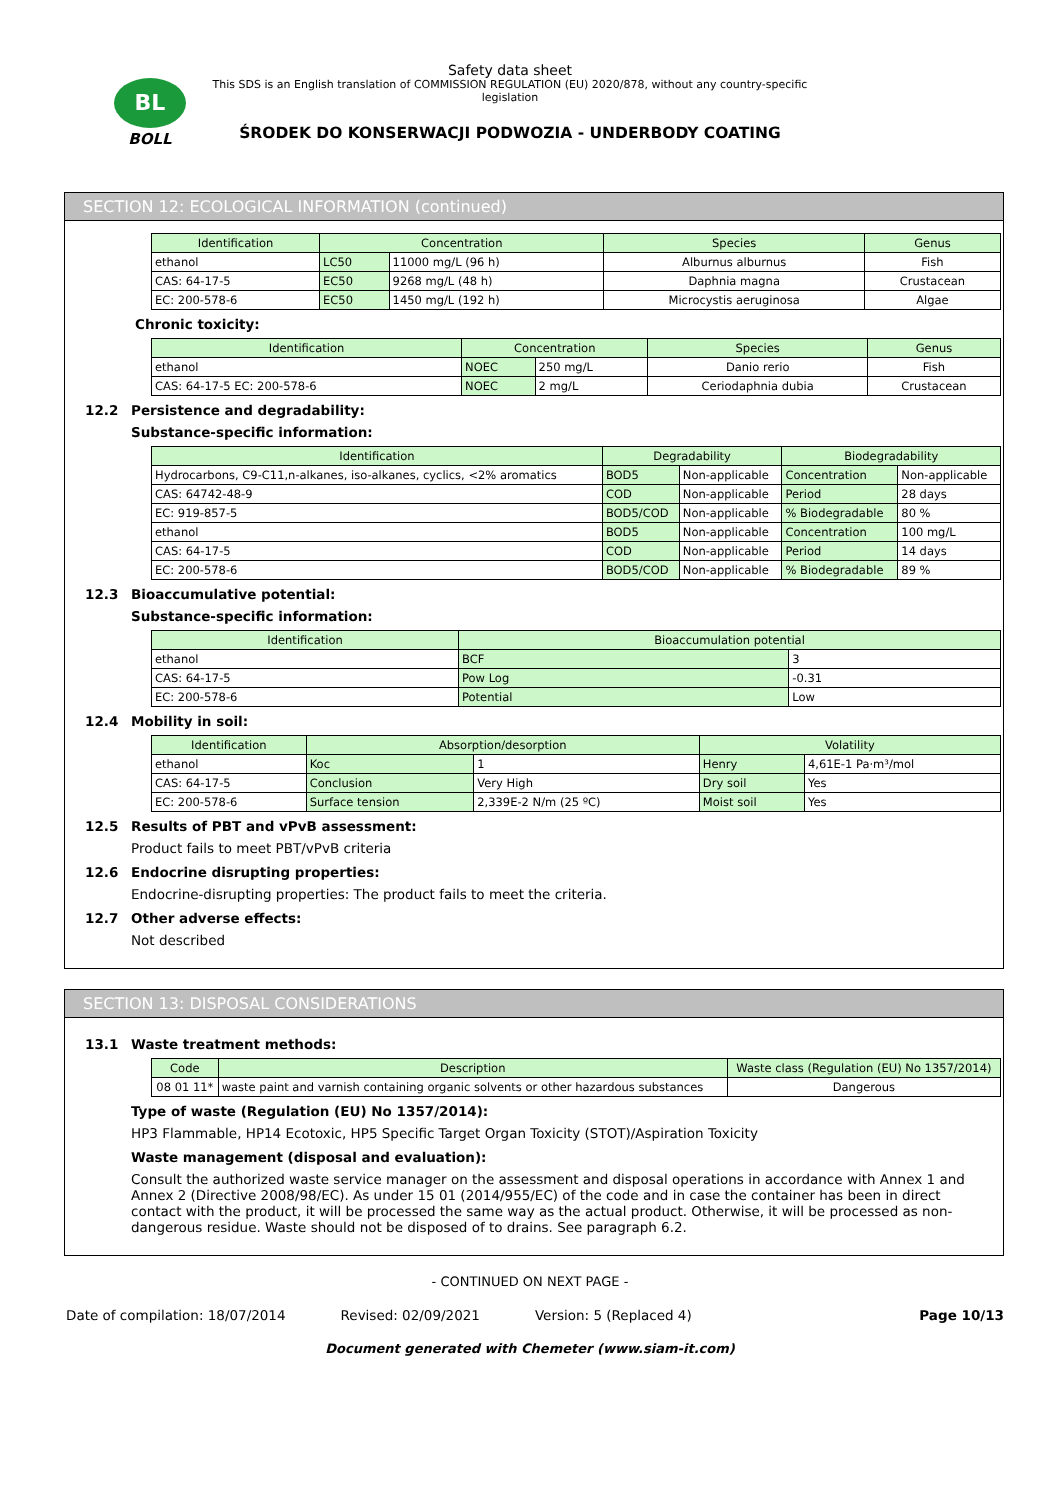BL
BOLL
Safety data sheet
This SDS is an English translation of COMMISSION REGULATION (EU) 2020/878, without any country-specific legislation
ŚRODEK DO KONSERWACJI PODWOZIA - UNDERBODY COATING
SECTION 12: ECOLOGICAL INFORMATION (continued)
| Identification | Concentration | | Species | Genus |
| --- | --- | --- | --- | --- |
| ethanol | LC50 | 11000 mg/L (96 h) | Alburnus alburnus | Fish |
| CAS: 64-17-5 | EC50 | 9268 mg/L (48 h) | Daphnia magna | Crustacean |
| EC: 200-578-6 | EC50 | 1450 mg/L (192 h) | Microcystis aeruginosa | Algae |
Chronic toxicity:
| Identification | Concentration | | Species | Genus |
| --- | --- | --- | --- | --- |
| ethanol | NOEC | 250 mg/L | Danio rerio | Fish |
| CAS: 64-17-5 EC: 200-578-6 | NOEC | 2 mg/L | Ceriodaphnia dubia | Crustacean |
12.2 Persistence and degradability:
Substance-specific information:
| Identification | Degradability | | Biodegradability | |
| --- | --- | --- | --- | --- |
| Hydrocarbons, C9-C11,n-alkanes, iso-alkanes, cyclics, <2% aromatics | BOD5 | Non-applicable | Concentration | Non-applicable |
| CAS: 64742-48-9 | COD | Non-applicable | Period | 28 days |
| EC: 919-857-5 | BOD5/COD | Non-applicable | % Biodegradable | 80 % |
| ethanol | BOD5 | Non-applicable | Concentration | 100 mg/L |
| CAS: 64-17-5 | COD | Non-applicable | Period | 14 days |
| EC: 200-578-6 | BOD5/COD | Non-applicable | % Biodegradable | 89 % |
12.3 Bioaccumulative potential:
Substance-specific information:
| Identification | Bioaccumulation potential | |
| --- | --- | --- |
| ethanol | BCF | 3 |
| CAS: 64-17-5 | Pow Log | -0.31 |
| EC: 200-578-6 | Potential | Low |
12.4 Mobility in soil:
| Identification | Absorption/desorption | | Volatility | |
| --- | --- | --- | --- | --- |
| ethanol | Koc | 1 | Henry | 4,61E-1 Pa·m³/mol |
| CAS: 64-17-5 | Conclusion | Very High | Dry soil | Yes |
| EC: 200-578-6 | Surface tension | 2,339E-2 N/m (25 ºC) | Moist soil | Yes |
12.5 Results of PBT and vPvB assessment:
Product fails to meet PBT/vPvB criteria
12.6 Endocrine disrupting properties:
Endocrine-disrupting properties: The product fails to meet the criteria.
12.7 Other adverse effects:
Not described
SECTION 13: DISPOSAL CONSIDERATIONS
13.1 Waste treatment methods:
| Code | Description | Waste class (Regulation (EU) No 1357/2014) |
| --- | --- | --- |
| 08 01 11* | waste paint and varnish containing organic solvents or other hazardous substances | Dangerous |
Type of waste (Regulation (EU) No 1357/2014):
HP3 Flammable, HP14 Ecotoxic, HP5 Specific Target Organ Toxicity (STOT)/Aspiration Toxicity
Waste management (disposal and evaluation):
Consult the authorized waste service manager on the assessment and disposal operations in accordance with Annex 1 and Annex 2 (Directive 2008/98/EC). As under 15 01 (2014/955/EC) of the code and in case the container has been in direct contact with the product, it will be processed the same way as the actual product. Otherwise, it will be processed as non-dangerous residue. Waste should not be disposed of to drains. See paragraph 6.2.
- CONTINUED ON NEXT PAGE -
Date of compilation: 18/07/2014 Revised: 02/09/2021 Version: 5 (Replaced 4) Page 10/13
Document generated with Chemeter (www.siam-it.com)